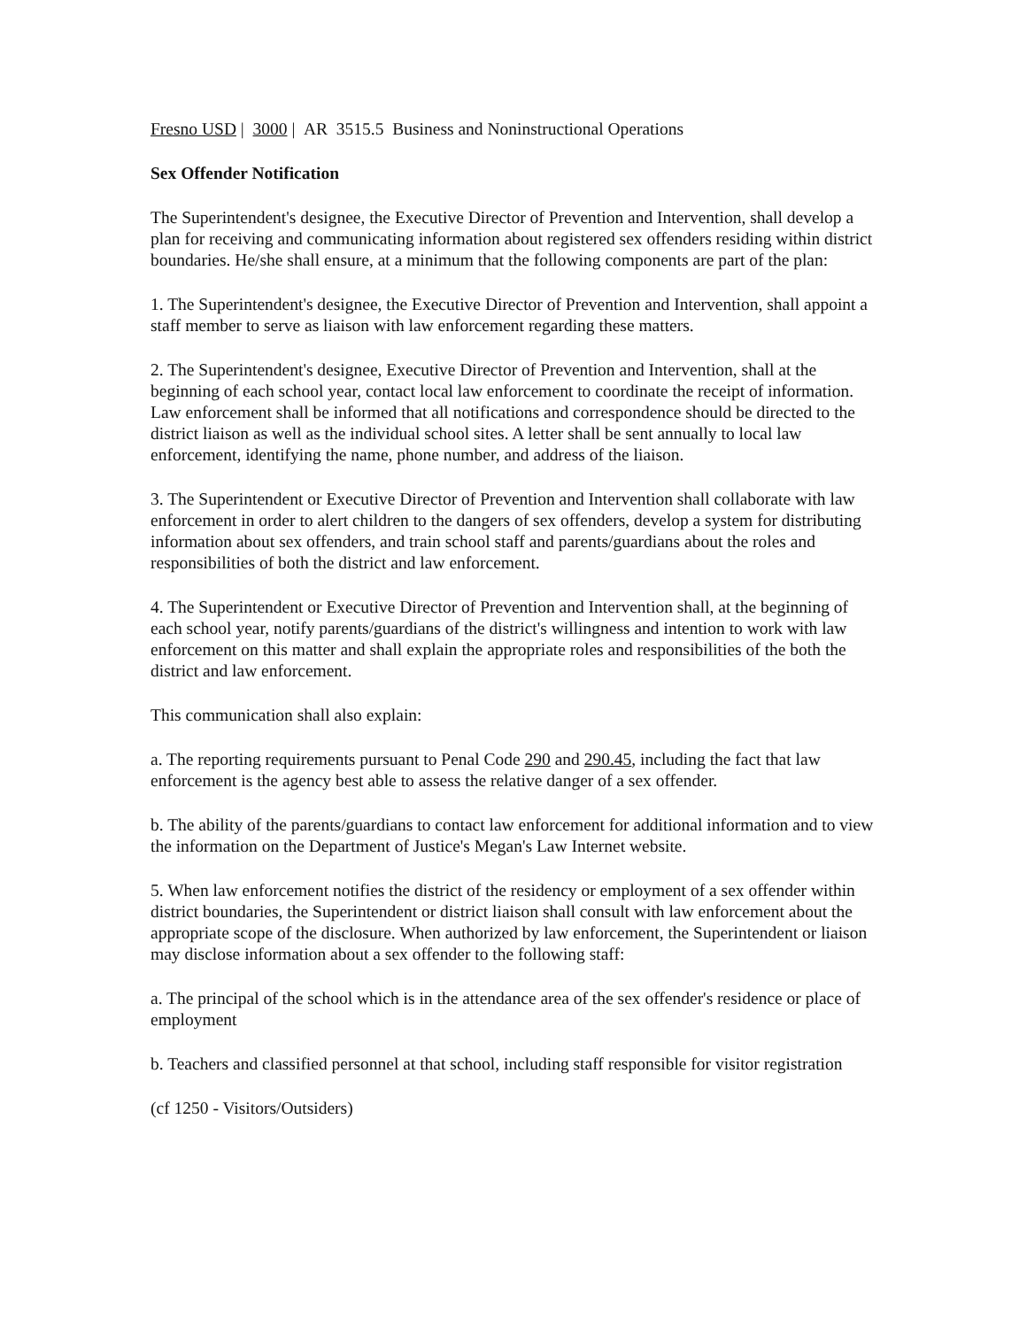Fresno USD | 3000 | AR 3515.5 Business and Noninstructional Operations
Sex Offender Notification
The Superintendent's designee, the Executive Director of Prevention and Intervention, shall develop a plan for receiving and communicating information about registered sex offenders residing within district boundaries. He/she shall ensure, at a minimum that the following components are part of the plan:
1. The Superintendent's designee, the Executive Director of Prevention and Intervention, shall appoint a staff member to serve as liaison with law enforcement regarding these matters.
2. The Superintendent's designee, Executive Director of Prevention and Intervention, shall at the beginning of each school year, contact local law enforcement to coordinate the receipt of information. Law enforcement shall be informed that all notifications and correspondence should be directed to the district liaison as well as the individual school sites. A letter shall be sent annually to local law enforcement, identifying the name, phone number, and address of the liaison.
3. The Superintendent or Executive Director of Prevention and Intervention shall collaborate with law enforcement in order to alert children to the dangers of sex offenders, develop a system for distributing information about sex offenders, and train school staff and parents/guardians about the roles and responsibilities of both the district and law enforcement.
4. The Superintendent or Executive Director of Prevention and Intervention shall, at the beginning of each school year, notify parents/guardians of the district's willingness and intention to work with law enforcement on this matter and shall explain the appropriate roles and responsibilities of the both the district and law enforcement.
This communication shall also explain:
a. The reporting requirements pursuant to Penal Code 290 and 290.45, including the fact that law enforcement is the agency best able to assess the relative danger of a sex offender.
b. The ability of the parents/guardians to contact law enforcement for additional information and to view the information on the Department of Justice's Megan's Law Internet website.
5. When law enforcement notifies the district of the residency or employment of a sex offender within district boundaries, the Superintendent or district liaison shall consult with law enforcement about the appropriate scope of the disclosure. When authorized by law enforcement, the Superintendent or liaison may disclose information about a sex offender to the following staff:
a. The principal of the school which is in the attendance area of the sex offender's residence or place of employment
b. Teachers and classified personnel at that school, including staff responsible for visitor registration
(cf 1250 - Visitors/Outsiders)